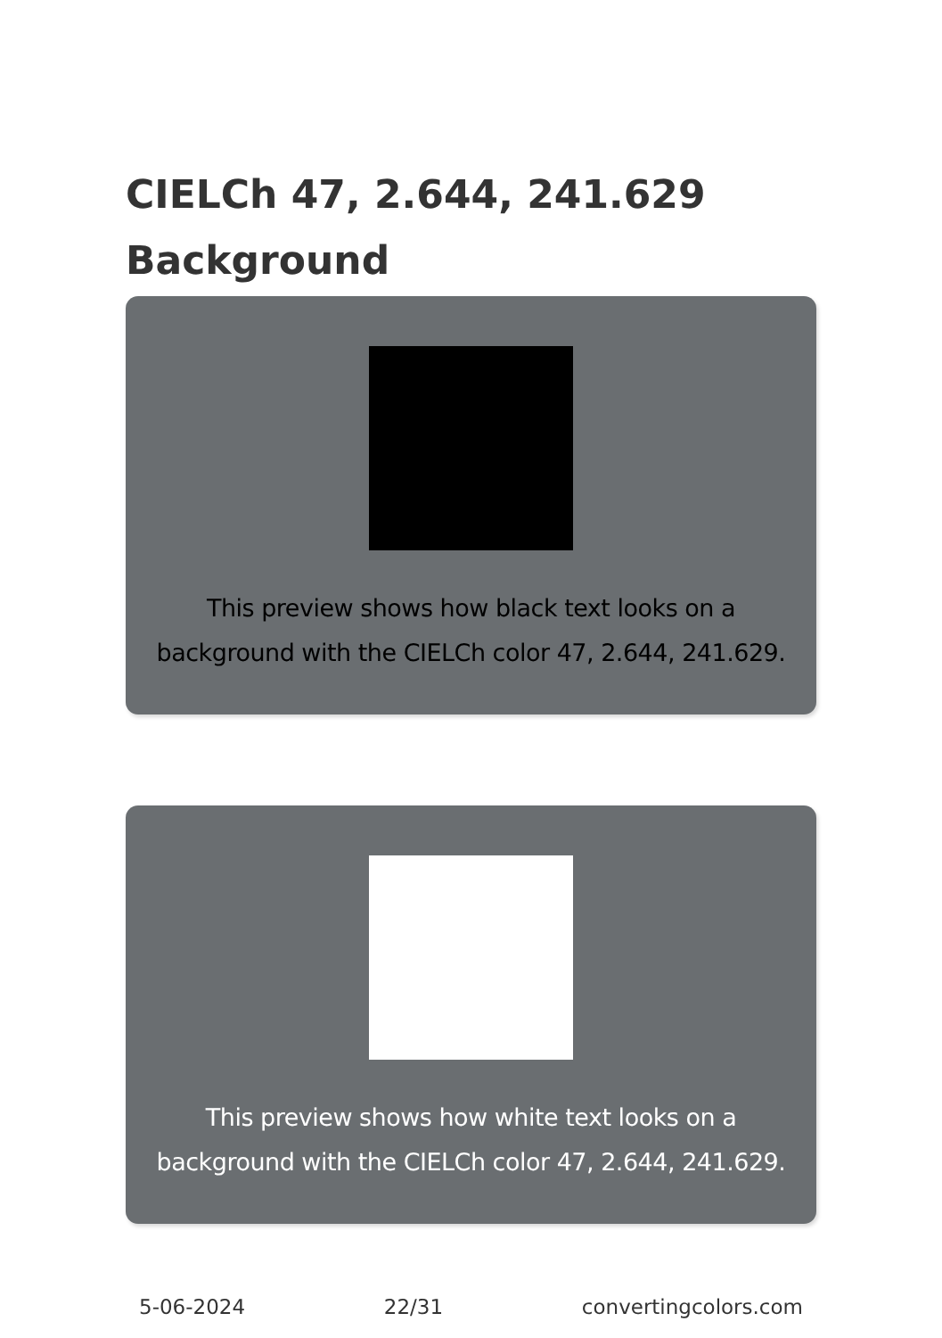CIELCh 47, 2.644, 241.629
Background
This preview shows how black text looks on a
background with the CIELCh color 47, 2.644, 241.629.
This preview shows how white text looks on a
background with the CIELCh color 47, 2.644, 241.629.
5-06-2024 22/31 convertingcolors.com